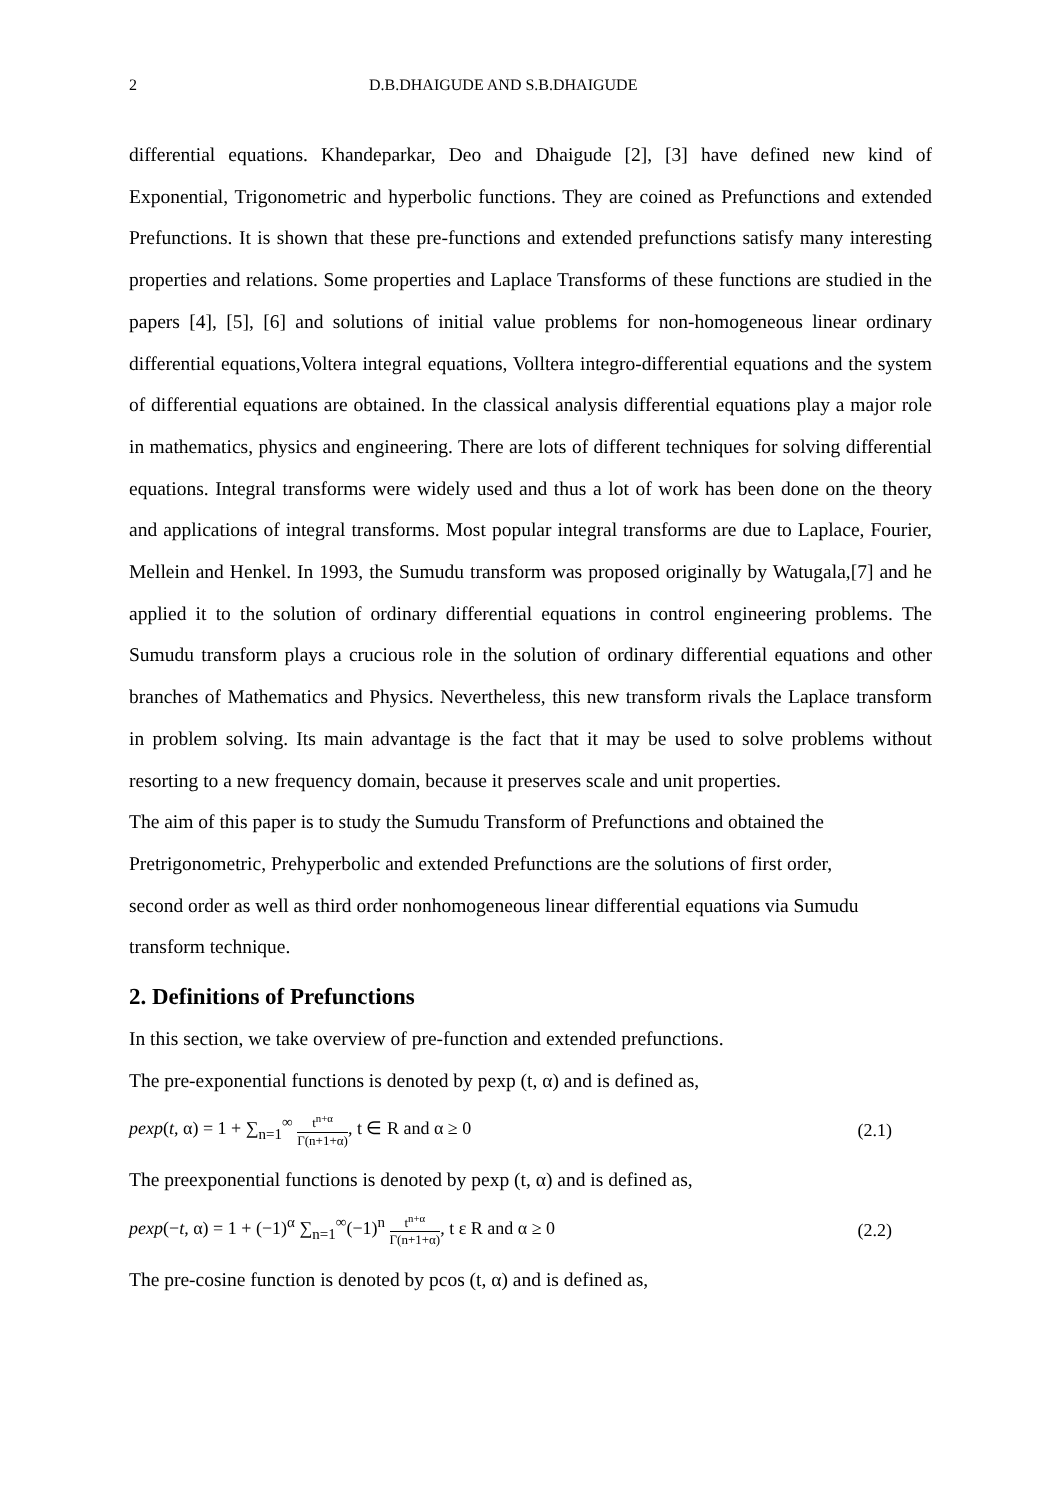2 D.B.DHAIGUDE AND S.B.DHAIGUDE
differential equations. Khandeparkar, Deo and Dhaigude [2], [3] have defined new kind of Exponential, Trigonometric and hyperbolic functions. They are coined as Prefunctions and extended Prefunctions. It is shown that these pre-functions and extended prefunctions satisfy many interesting properties and relations. Some properties and Laplace Transforms of these functions are studied in the papers [4], [5], [6] and solutions of initial value problems for non-homogeneous linear ordinary differential equations,Voltera integral equations, Volltera integro-differential equations and the system of differential equations are obtained. In the classical analysis differential equations play a major role in mathematics, physics and engineering. There are lots of different techniques for solving differential equations. Integral transforms were widely used and thus a lot of work has been done on the theory and applications of integral transforms. Most popular integral transforms are due to Laplace, Fourier, Mellein and Henkel. In 1993, the Sumudu transform was proposed originally by Watugala,[7] and he applied it to the solution of ordinary differential equations in control engineering problems. The Sumudu transform plays a crucious role in the solution of ordinary differential equations and other branches of Mathematics and Physics. Nevertheless, this new transform rivals the Laplace transform in problem solving. Its main advantage is the fact that it may be used to solve problems without resorting to a new frequency domain, because it preserves scale and unit properties.
The aim of this paper is to study the Sumudu Transform of Prefunctions and obtained the
Pretrigonometric, Prehyperbolic and extended Prefunctions are the solutions of first order,
second order as well as third order nonhomogeneous linear differential equations via Sumudu
transform technique.
2. Definitions of Prefunctions
In this section, we take overview of pre-function and extended prefunctions.
The pre-exponential functions is denoted by pexp (t, α) and is defined as,
pexp(t, α) = 1 + ∑<sub>n=1</sub><sup>∞</sup> t<sup>n+α</sup> Γ(n+1+α), t ∈ R and α ≥ 0 (2.1)
The preexponential functions is denoted by pexp (t, α) and is defined as,
pexp(−t, α) = 1 + (−1)<sup>α</sup> ∑<sub>n=1</sub><sup>∞</sup>(−1)<sup>n</sup> t<sup>n+α</sup> Γ(n+1+α), t ε R and α ≥ 0 (2.2)
The pre-cosine function is denoted by pcos (t, α) and is defined as,